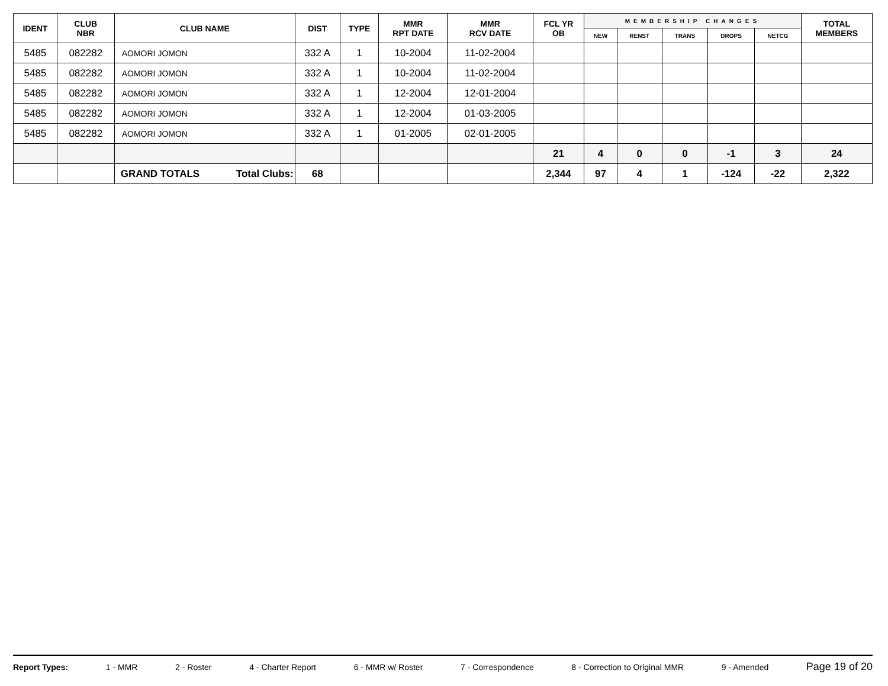| IDENT | CLUB NBR | CLUB NAME | DIST | TYPE | MMR RPT DATE | MMR RCV DATE | FCL YR OB | MEMBERSHIP CHANGES | | | | | TOTAL MEMBERS |
| --- | --- | --- | --- | --- | --- | --- | --- | --- | --- | --- | --- | --- | --- |
| | | | | | | | | NEW | RENST | TRANS | DROPS | NETCG | |
| 5485 | 082282 | AOMORI JOMON | 332 A | 1 | 10-2004 | 11-02-2004 | | | | | | | |
| 5485 | 082282 | AOMORI JOMON | 332 A | 1 | 10-2004 | 11-02-2004 | | | | | | | |
| 5485 | 082282 | AOMORI JOMON | 332 A | 1 | 12-2004 | 12-01-2004 | | | | | | | |
| 5485 | 082282 | AOMORI JOMON | 332 A | 1 | 12-2004 | 01-03-2005 | | | | | | | |
| 5485 | 082282 | AOMORI JOMON | 332 A | 1 | 01-2005 | 02-01-2005 | | | | | | | |
| | | | | | | | 21 | 4 | 0 | 0 | -1 | 3 | 24 |
| | | GRAND TOTALS Total Clubs: | 68 | | | | 2,344 | 97 | 4 | 1 | -124 | -22 | 2,322 |
Report Types: 1 - MMR 2 - Roster 4 - Charter Report 6 - MMR w/ Roster 7 - Correspondence 8 - Correction to Original MMR 9 - Amended Page 19 of 20